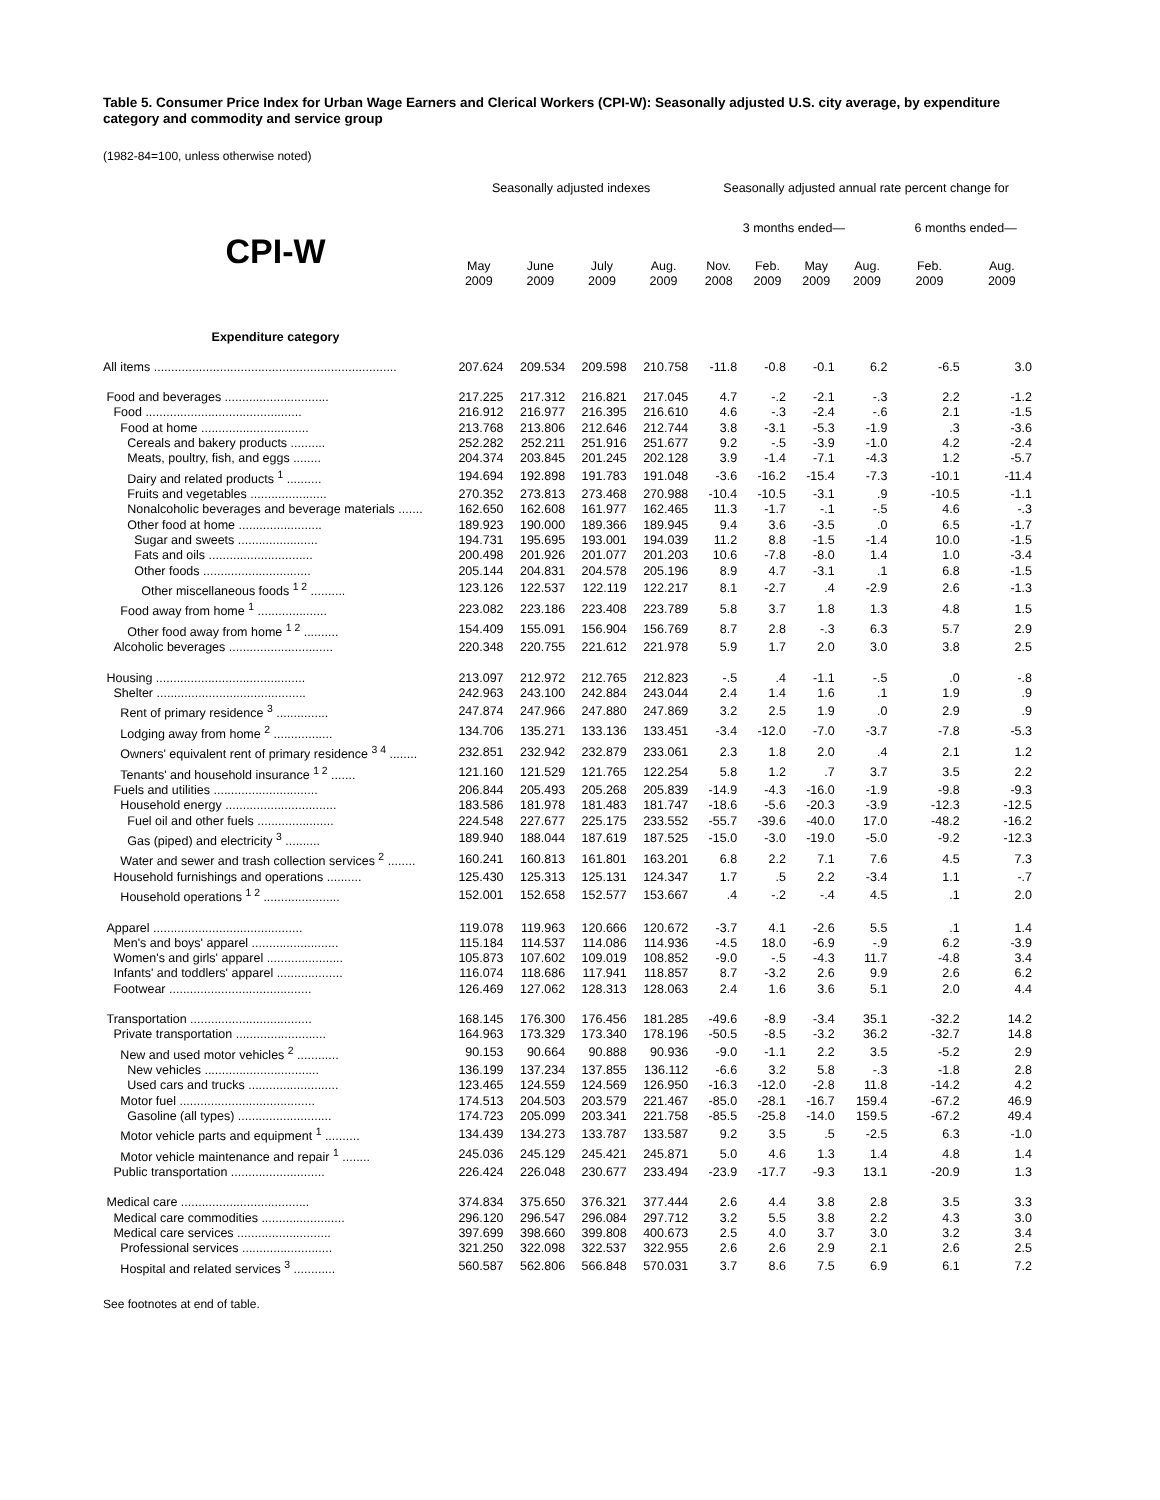Table 5. Consumer Price Index for Urban Wage Earners and Clerical Workers (CPI-W): Seasonally adjusted U.S. city average, by expenditure category and commodity and service group
(1982-84=100, unless otherwise noted)
| | Seasonally adjusted indexes | | | | Seasonally adjusted annual rate percent change for | | | | | |
| --- | --- | --- | --- | --- | --- | --- | --- | --- | --- | --- |
| CPI-W | | | | | 3 months ended— | | | | 6 months ended— | |
| | May 2009 | June 2009 | July 2009 | Aug. 2009 | Nov. 2008 | Feb. 2009 | May 2009 | Aug. 2009 | Feb. 2009 | Aug. 2009 |
| Expenditure category | | | | | | | | | | |
| All items ...................................................................... | 207.624 | 209.534 | 209.598 | 210.758 | -11.8 | -0.8 | -0.1 | 6.2 | -6.5 | 3.0 |
| Food and beverages .............................. | 217.225 | 217.312 | 216.821 | 217.045 | 4.7 | -.2 | -2.1 | -.3 | 2.2 | -1.2 |
| Food ............................................. | 216.912 | 216.977 | 216.395 | 216.610 | 4.6 | -.3 | -2.4 | -.6 | 2.1 | -1.5 |
| Food at home ............................... | 213.768 | 213.806 | 212.646 | 212.744 | 3.8 | -3.1 | -5.3 | -1.9 | .3 | -3.6 |
| Cereals and bakery products .......... | 252.282 | 252.211 | 251.916 | 251.677 | 9.2 | -.5 | -3.9 | -1.0 | 4.2 | -2.4 |
| Meats, poultry, fish, and eggs ........ | 204.374 | 203.845 | 201.245 | 202.128 | 3.9 | -1.4 | -7.1 | -4.3 | 1.2 | -5.7 |
| Dairy and related products <sup>1</sup> .......... | 194.694 | 192.898 | 191.783 | 191.048 | -3.6 | -16.2 | -15.4 | -7.3 | -10.1 | -11.4 |
| Fruits and vegetables ...................... | 270.352 | 273.813 | 273.468 | 270.988 | -10.4 | -10.5 | -3.1 | .9 | -10.5 | -1.1 |
| Nonalcoholic beverages and beverage materials ....... | 162.650 | 162.608 | 161.977 | 162.465 | 11.3 | -1.7 | -.1 | -.5 | 4.6 | -.3 |
| Other food at home ........................ | 189.923 | 190.000 | 189.366 | 189.945 | 9.4 | 3.6 | -3.5 | .0 | 6.5 | -1.7 |
| Sugar and sweets ....................... | 194.731 | 195.695 | 193.001 | 194.039 | 11.2 | 8.8 | -1.5 | -1.4 | 10.0 | -1.5 |
| Fats and oils .............................. | 200.498 | 201.926 | 201.077 | 201.203 | 10.6 | -7.8 | -8.0 | 1.4 | 1.0 | -3.4 |
| Other foods ............................... | 205.144 | 204.831 | 204.578 | 205.196 | 8.9 | 4.7 | -3.1 | .1 | 6.8 | -1.5 |
| Other miscellaneous foods <sup>1 2</sup> .......... | 123.126 | 122.537 | 122.119 | 122.217 | 8.1 | -2.7 | .4 | -2.9 | 2.6 | -1.3 |
| Food away from home <sup>1</sup> .................... | 223.082 | 223.186 | 223.408 | 223.789 | 5.8 | 3.7 | 1.8 | 1.3 | 4.8 | 1.5 |
| Other food away from home <sup>1 2</sup> .......... | 154.409 | 155.091 | 156.904 | 156.769 | 8.7 | 2.8 | -.3 | 6.3 | 5.7 | 2.9 |
| Alcoholic beverages .............................. | 220.348 | 220.755 | 221.612 | 221.978 | 5.9 | 1.7 | 2.0 | 3.0 | 3.8 | 2.5 |
| Housing ........................................... | 213.097 | 212.972 | 212.765 | 212.823 | -.5 | .4 | -1.1 | -.5 | .0 | -.8 |
| Shelter ........................................... | 242.963 | 243.100 | 242.884 | 243.044 | 2.4 | 1.4 | 1.6 | .1 | 1.9 | .9 |
| Rent of primary residence <sup>3</sup> ............... | 247.874 | 247.966 | 247.880 | 247.869 | 3.2 | 2.5 | 1.9 | .0 | 2.9 | .9 |
| Lodging away from home <sup>2</sup> ................. | 134.706 | 135.271 | 133.136 | 133.451 | -3.4 | -12.0 | -7.0 | -3.7 | -7.8 | -5.3 |
| Owners' equivalent rent of primary residence <sup>3 4</sup> ........ | 232.851 | 232.942 | 232.879 | 233.061 | 2.3 | 1.8 | 2.0 | .4 | 2.1 | 1.2 |
| Tenants' and household insurance <sup>1 2</sup> ....... | 121.160 | 121.529 | 121.765 | 122.254 | 5.8 | 1.2 | .7 | 3.7 | 3.5 | 2.2 |
| Fuels and utilities .............................. | 206.844 | 205.493 | 205.268 | 205.839 | -14.9 | -4.3 | -16.0 | -1.9 | -9.8 | -9.3 |
| Household energy ................................ | 183.586 | 181.978 | 181.483 | 181.747 | -18.6 | -5.6 | -20.3 | -3.9 | -12.3 | -12.5 |
| Fuel oil and other fuels ...................... | 224.548 | 227.677 | 225.175 | 233.552 | -55.7 | -39.6 | -40.0 | 17.0 | -48.2 | -16.2 |
| Gas (piped) and electricity <sup>3</sup> .......... | 189.940 | 188.044 | 187.619 | 187.525 | -15.0 | -3.0 | -19.0 | -5.0 | -9.2 | -12.3 |
| Water and sewer and trash collection services <sup>2</sup> ........ | 160.241 | 160.813 | 161.801 | 163.201 | 6.8 | 2.2 | 7.1 | 7.6 | 4.5 | 7.3 |
| Household furnishings and operations .......... | 125.430 | 125.313 | 125.131 | 124.347 | 1.7 | .5 | 2.2 | -3.4 | 1.1 | -.7 |
| Household operations <sup>1 2</sup> ...................... | 152.001 | 152.658 | 152.577 | 153.667 | .4 | -.2 | -.4 | 4.5 | .1 | 2.0 |
| Apparel ........................................... | 119.078 | 119.963 | 120.666 | 120.672 | -3.7 | 4.1 | -2.6 | 5.5 | .1 | 1.4 |
| Men's and boys' apparel ......................... | 115.184 | 114.537 | 114.086 | 114.936 | -4.5 | 18.0 | -6.9 | -.9 | 6.2 | -3.9 |
| Women's and girls' apparel ...................... | 105.873 | 107.602 | 109.019 | 108.852 | -9.0 | -.5 | -4.3 | 11.7 | -4.8 | 3.4 |
| Infants' and toddlers' apparel ................... | 116.074 | 118.686 | 117.941 | 118.857 | 8.7 | -3.2 | 2.6 | 9.9 | 2.6 | 6.2 |
| Footwear ......................................... | 126.469 | 127.062 | 128.313 | 128.063 | 2.4 | 1.6 | 3.6 | 5.1 | 2.0 | 4.4 |
| Transportation ................................... | 168.145 | 176.300 | 176.456 | 181.285 | -49.6 | -8.9 | -3.4 | 35.1 | -32.2 | 14.2 |
| Private transportation .......................... | 164.963 | 173.329 | 173.340 | 178.196 | -50.5 | -8.5 | -3.2 | 36.2 | -32.7 | 14.8 |
| New and used motor vehicles <sup>2</sup> ............ | 90.153 | 90.664 | 90.888 | 90.936 | -9.0 | -1.1 | 2.2 | 3.5 | -5.2 | 2.9 |
| New vehicles ................................. | 136.199 | 137.234 | 137.855 | 136.112 | -6.6 | 3.2 | 5.8 | -.3 | -1.8 | 2.8 |
| Used cars and trucks .......................... | 123.465 | 124.559 | 124.569 | 126.950 | -16.3 | -12.0 | -2.8 | 11.8 | -14.2 | 4.2 |
| Motor fuel ....................................... | 174.513 | 204.503 | 203.579 | 221.467 | -85.0 | -28.1 | -16.7 | 159.4 | -67.2 | 46.9 |
| Gasoline (all types) ........................... | 174.723 | 205.099 | 203.341 | 221.758 | -85.5 | -25.8 | -14.0 | 159.5 | -67.2 | 49.4 |
| Motor vehicle parts and equipment <sup>1</sup> .......... | 134.439 | 134.273 | 133.787 | 133.587 | 9.2 | 3.5 | .5 | -2.5 | 6.3 | -1.0 |
| Motor vehicle maintenance and repair <sup>1</sup> ........ | 245.036 | 245.129 | 245.421 | 245.871 | 5.0 | 4.6 | 1.3 | 1.4 | 4.8 | 1.4 |
| Public transportation ........................... | 226.424 | 226.048 | 230.677 | 233.494 | -23.9 | -17.7 | -9.3 | 13.1 | -20.9 | 1.3 |
| Medical care ..................................... | 374.834 | 375.650 | 376.321 | 377.444 | 2.6 | 4.4 | 3.8 | 2.8 | 3.5 | 3.3 |
| Medical care commodities ........................ | 296.120 | 296.547 | 296.084 | 297.712 | 3.2 | 5.5 | 3.8 | 2.2 | 4.3 | 3.0 |
| Medical care services ........................... | 397.699 | 398.660 | 399.808 | 400.673 | 2.5 | 4.0 | 3.7 | 3.0 | 3.2 | 3.4 |
| Professional services .......................... | 321.250 | 322.098 | 322.537 | 322.955 | 2.6 | 2.6 | 2.9 | 2.1 | 2.6 | 2.5 |
| Hospital and related services <sup>3</sup> ............ | 560.587 | 562.806 | 566.848 | 570.031 | 3.7 | 8.6 | 7.5 | 6.9 | 6.1 | 7.2 |
See footnotes at end of table.